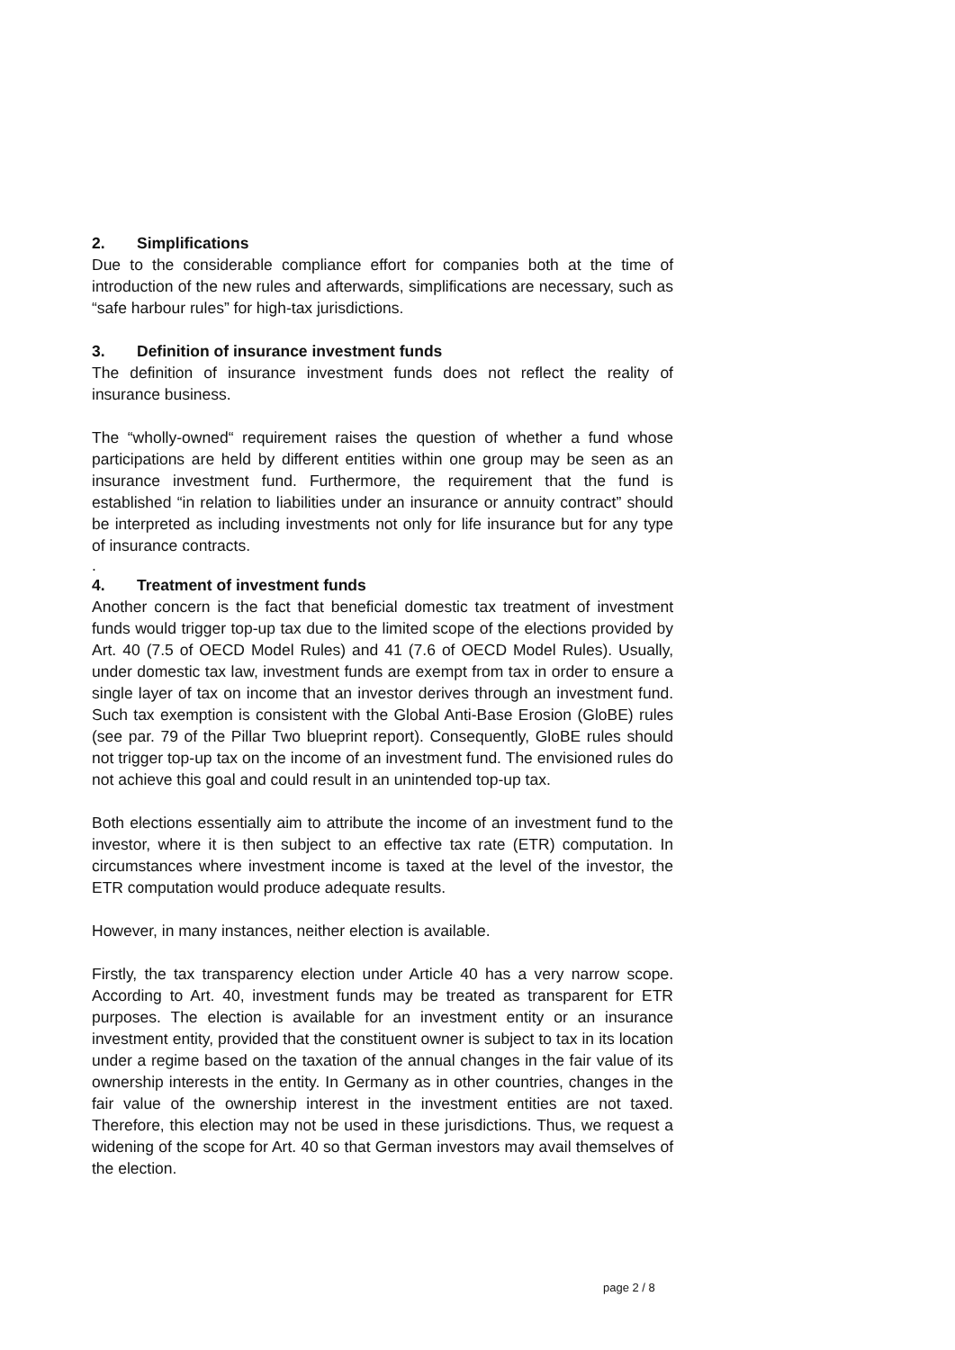2. Simplifications
Due to the considerable compliance effort for companies both at the time of introduction of the new rules and afterwards, simplifications are necessary, such as “safe harbour rules” for high-tax jurisdictions.
3. Definition of insurance investment funds
The definition of insurance investment funds does not reflect the reality of insurance business.
The “wholly-owned“ requirement raises the question of whether a fund whose participations are held by different entities within one group may be seen as an insurance investment fund. Furthermore, the requirement that the fund is established “in relation to liabilities under an insurance or annuity contract” should be interpreted as including investments not only for life insurance but for any type of insurance contracts.
.
4. Treatment of investment funds
Another concern is the fact that beneficial domestic tax treatment of investment funds would trigger top-up tax due to the limited scope of the elections provided by Art. 40 (7.5 of OECD Model Rules) and 41 (7.6 of OECD Model Rules). Usually, under domestic tax law, investment funds are exempt from tax in order to ensure a single layer of tax on income that an investor derives through an investment fund. Such tax exemption is consistent with the Global Anti-Base Erosion (GloBE) rules (see par. 79 of the Pillar Two blueprint report). Consequently, GloBE rules should not trigger top-up tax on the income of an investment fund. The envisioned rules do not achieve this goal and could result in an unintended top-up tax.
Both elections essentially aim to attribute the income of an investment fund to the investor, where it is then subject to an effective tax rate (ETR) computation. In circumstances where investment income is taxed at the level of the investor, the ETR computation would produce adequate results.
However, in many instances, neither election is available.
Firstly, the tax transparency election under Article 40 has a very narrow scope. According to Art. 40, investment funds may be treated as transparent for ETR purposes. The election is available for an investment entity or an insurance investment entity, provided that the constituent owner is subject to tax in its location under a regime based on the taxation of the annual changes in the fair value of its ownership interests in the entity. In Germany as in other countries, changes in the fair value of the ownership interest in the investment entities are not taxed. Therefore, this election may not be used in these jurisdictions. Thus, we request a widening of the scope for Art. 40 so that German investors may avail themselves of the election.
page 2 / 8